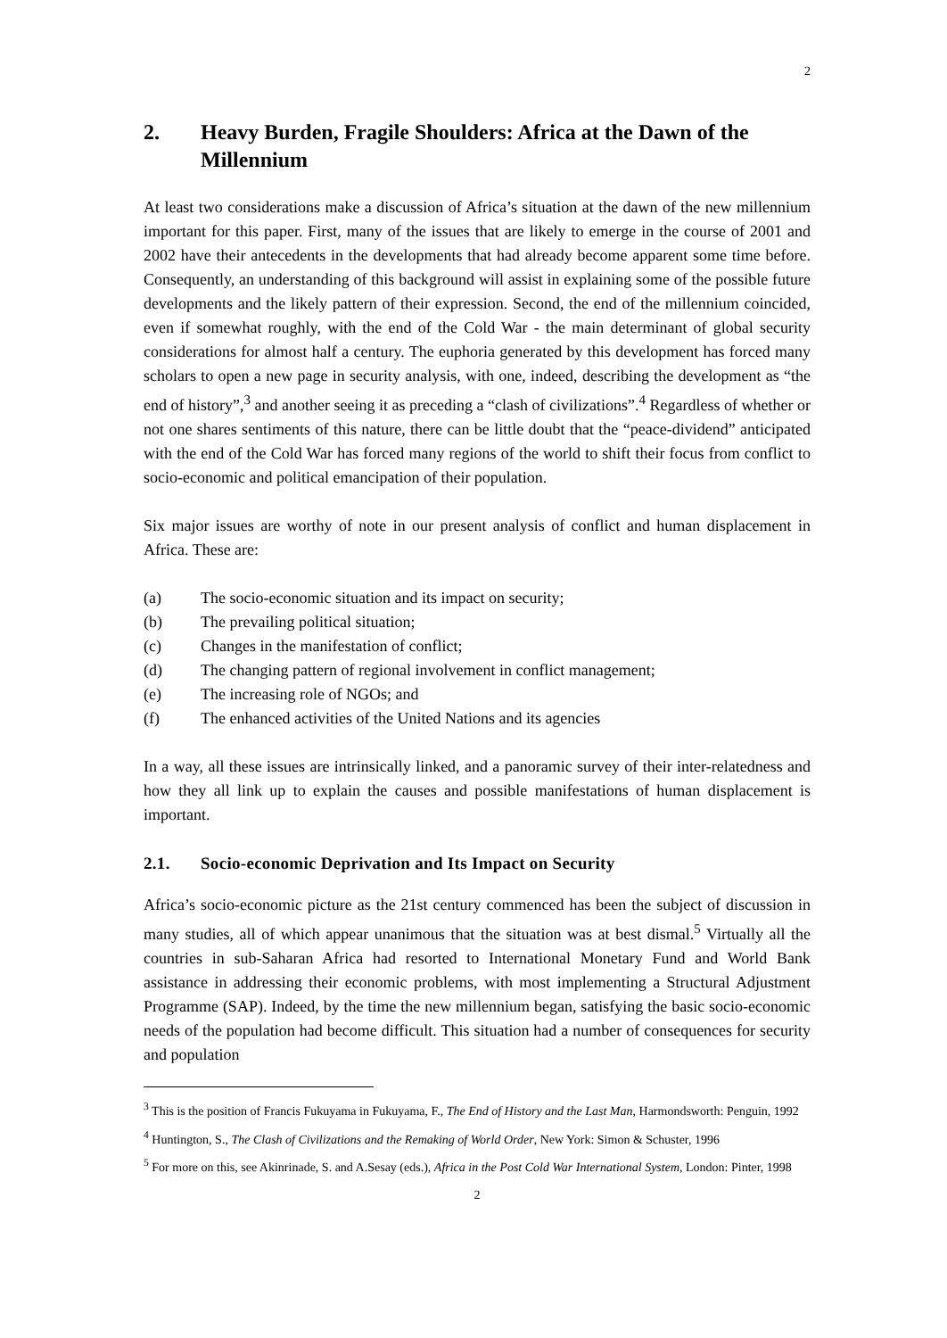2
2. Heavy Burden, Fragile Shoulders: Africa at the Dawn of the Millennium
At least two considerations make a discussion of Africa’s situation at the dawn of the new millennium important for this paper. First, many of the issues that are likely to emerge in the course of 2001 and 2002 have their antecedents in the developments that had already become apparent some time before. Consequently, an understanding of this background will assist in explaining some of the possible future developments and the likely pattern of their expression. Second, the end of the millennium coincided, even if somewhat roughly, with the end of the Cold War - the main determinant of global security considerations for almost half a century. The euphoria generated by this development has forced many scholars to open a new page in security analysis, with one, indeed, describing the development as “the end of history”,<sup>3</sup> and another seeing it as preceding a “clash of civilizations”.<sup>4</sup> Regardless of whether or not one shares sentiments of this nature, there can be little doubt that the “peace-dividend” anticipated with the end of the Cold War has forced many regions of the world to shift their focus from conflict to socio-economic and political emancipation of their population.
Six major issues are worthy of note in our present analysis of conflict and human displacement in Africa. These are:
(a) The socio-economic situation and its impact on security;
(b) The prevailing political situation;
(c) Changes in the manifestation of conflict;
(d) The changing pattern of regional involvement in conflict management;
(e) The increasing role of NGOs; and
(f) The enhanced activities of the United Nations and its agencies
In a way, all these issues are intrinsically linked, and a panoramic survey of their inter-relatedness and how they all link up to explain the causes and possible manifestations of human displacement is important.
2.1. Socio-economic Deprivation and Its Impact on Security
Africa’s socio-economic picture as the 21st century commenced has been the subject of discussion in many studies, all of which appear unanimous that the situation was at best dismal.<sup>5</sup> Virtually all the countries in sub-Saharan Africa had resorted to International Monetary Fund and World Bank assistance in addressing their economic problems, with most implementing a Structural Adjustment Programme (SAP). Indeed, by the time the new millennium began, satisfying the basic socio-economic needs of the population had become difficult. This situation had a number of consequences for security and population
<sup>3</sup> This is the position of Francis Fukuyama in Fukuyama, F., The End of History and the Last Man, Harmondsworth: Penguin, 1992
<sup>4</sup> Huntington, S., The Clash of Civilizations and the Remaking of World Order, New York: Simon & Schuster, 1996
<sup>5</sup> For more on this, see Akinrinade, S. and A.Sesay (eds.), Africa in the Post Cold War International System, London: Pinter, 1998
2